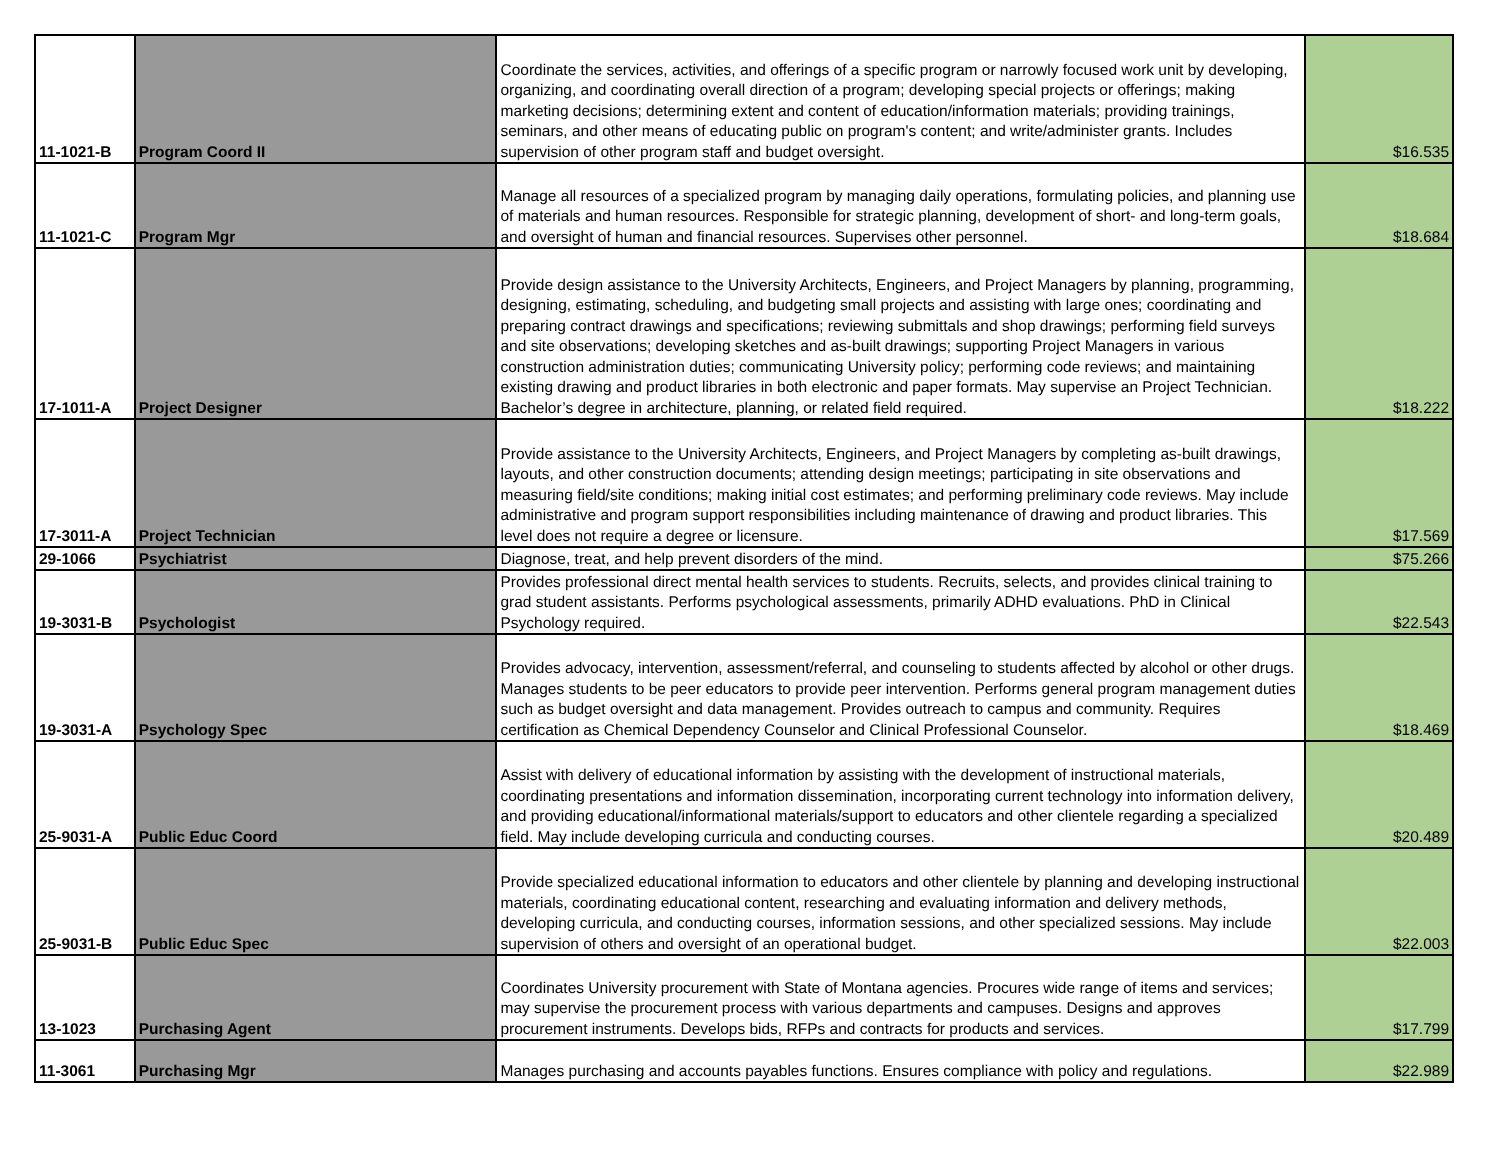| 11-1021-B | Program Coord II | Coordinate the services, activities, and offerings of a specific program or narrowly focused work unit by developing, organizing, and coordinating overall direction of a program; developing special projects or offerings; making marketing decisions; determining extent and content of education/information materials; providing trainings, seminars, and other means of educating public on program's content; and write/administer grants. Includes supervision of other program staff and budget oversight. | $16.535 |
| 11-1021-C | Program Mgr | Manage all resources of a specialized program by managing daily operations, formulating policies, and planning use of materials and human resources. Responsible for strategic planning, development of short- and long-term goals, and oversight of human and financial resources. Supervises other personnel. | $18.684 |
| 17-1011-A | Project Designer | Provide design assistance to the University Architects, Engineers, and Project Managers by planning, programming, designing, estimating, scheduling, and budgeting small projects and assisting with large ones; coordinating and preparing contract drawings and specifications; reviewing submittals and shop drawings; performing field surveys and site observations; developing sketches and as-built drawings; supporting Project Managers in various construction administration duties; communicating University policy; performing code reviews; and maintaining existing drawing and product libraries in both electronic and paper formats. May supervise an Project Technician. Bachelor’s degree in architecture, planning, or related field required. | $18.222 |
| 17-3011-A | Project Technician | Provide assistance to the University Architects, Engineers, and Project Managers by completing as-built drawings, layouts, and other construction documents; attending design meetings; participating in site observations and measuring field/site conditions; making initial cost estimates; and performing preliminary code reviews. May include administrative and program support responsibilities including maintenance of drawing and product libraries. This level does not require a degree or licensure. | $17.569 |
| 29-1066 | Psychiatrist | Diagnose, treat, and help prevent disorders of the mind. | $75.266 |
| 19-3031-B | Psychologist | Provides professional direct mental health services to students. Recruits, selects, and provides clinical training to grad student assistants. Performs psychological assessments, primarily ADHD evaluations. PhD in Clinical Psychology required. | $22.543 |
| 19-3031-A | Psychology Spec | Provides advocacy, intervention, assessment/referral, and counseling to students affected by alcohol or other drugs. Manages students to be peer educators to provide peer intervention. Performs general program management duties such as budget oversight and data management. Provides outreach to campus and community. Requires certification as Chemical Dependency Counselor and Clinical Professional Counselor. | $18.469 |
| 25-9031-A | Public Educ Coord | Assist with delivery of educational information by assisting with the development of instructional materials, coordinating presentations and information dissemination, incorporating current technology into information delivery, and providing educational/informational materials/support to educators and other clientele regarding a specialized field. May include developing curricula and conducting courses. | $20.489 |
| 25-9031-B | Public Educ Spec | Provide specialized educational information to educators and other clientele by planning and developing instructional materials, coordinating educational content, researching and evaluating information and delivery methods, developing curricula, and conducting courses, information sessions, and other specialized sessions. May include supervision of others and oversight of an operational budget. | $22.003 |
| 13-1023 | Purchasing Agent | Coordinates University procurement with State of Montana agencies. Procures wide range of items and services; may supervise the procurement process with various departments and campuses. Designs and approves procurement instruments. Develops bids, RFPs and contracts for products and services. | $17.799 |
| 11-3061 | Purchasing Mgr | Manages purchasing and accounts payables functions. Ensures compliance with policy and regulations. | $22.989 |